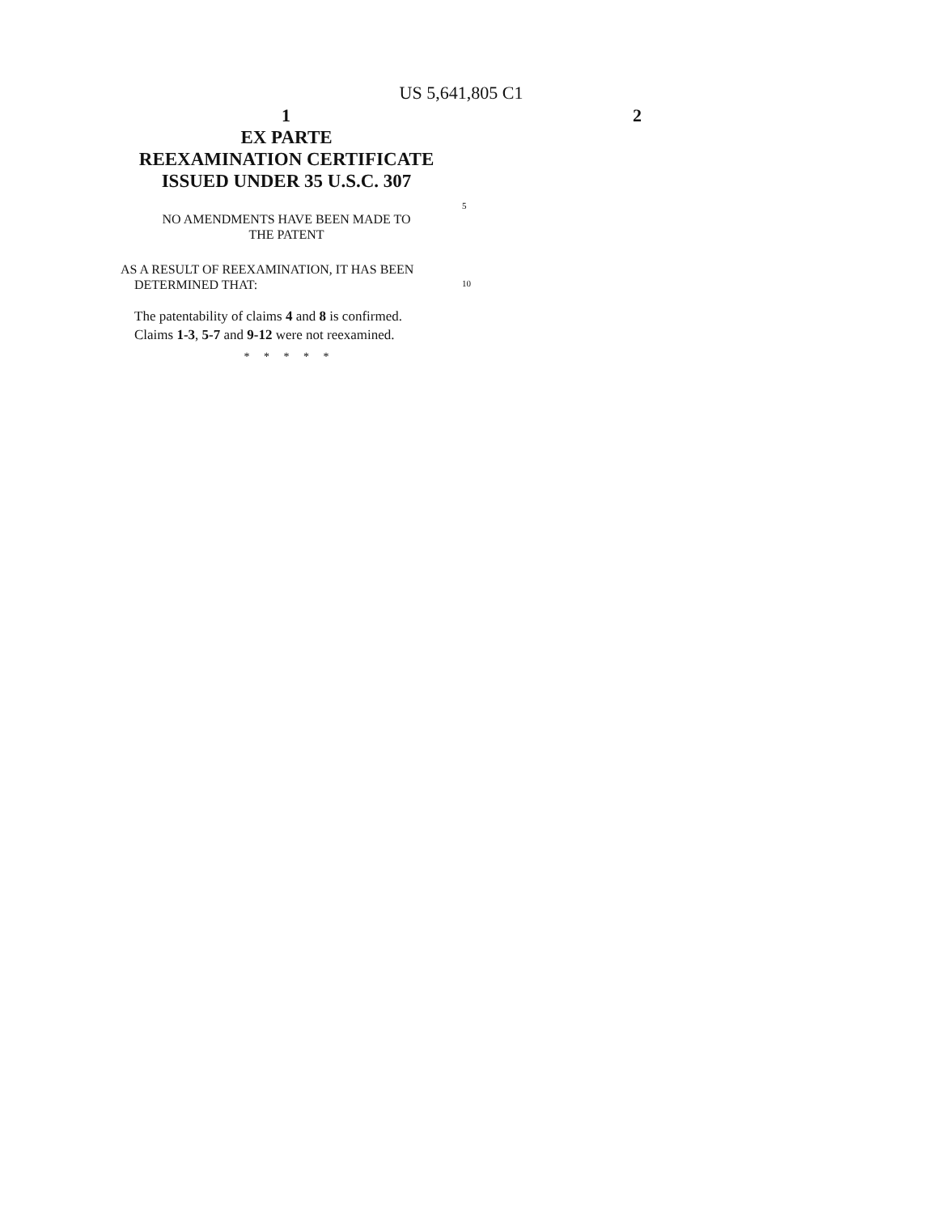US 5,641,805 C1
1 2
EX PARTE
REEXAMINATION CERTIFICATE
ISSUED UNDER 35 U.S.C. 307
5
NO AMENDMENTS HAVE BEEN MADE TO
THE PATENT
AS A RESULT OF REEXAMINATION, IT HAS BEEN
DETERMINED THAT:
10
The patentability of claims 4 and 8 is confirmed.
Claims 1-3, 5-7 and 9-12 were not reexamined.
* * * * *